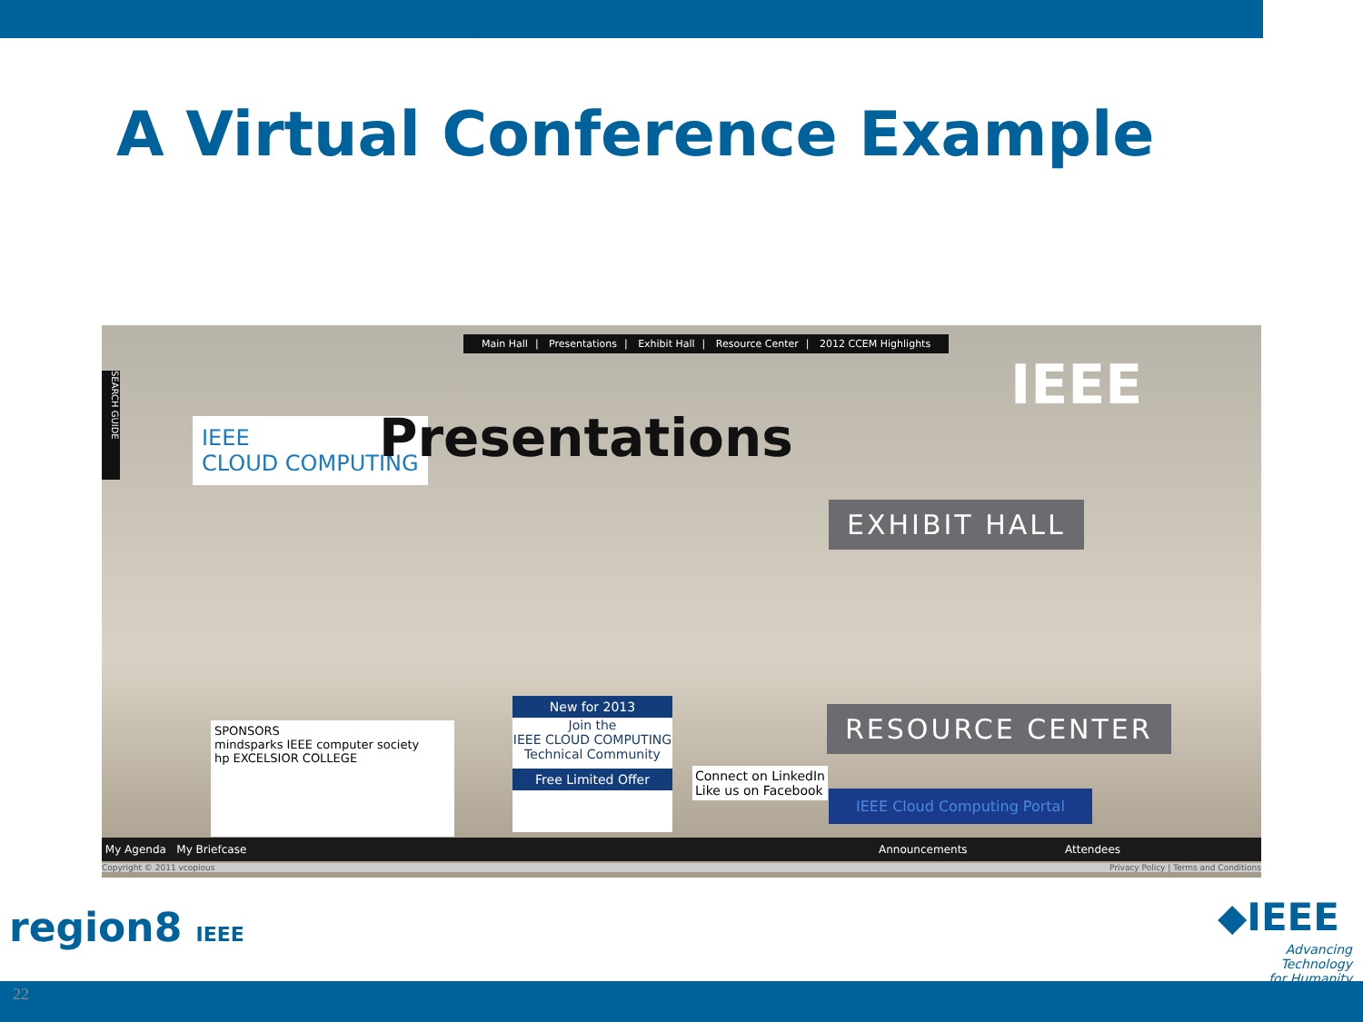A Virtual Conference Example
IEEE
CLOUD COMPUTING
Presentations
IEEE
SPONSORS
mindsparks IEEE computer society
hp EXCELSIOR COLLEGE
New for 2013
Join the
IEEE CLOUD COMPUTING
Technical Community
Free Limited Offer
Connect on LinkedIn
Like us on Facebook
IEEE Cloud Computing Portal
SEARCH GUIDE
Main Hall | Presentations | Exhibit Hall | Resource Center | 2012 CCEM Highlights
EXHIBIT HALL
RESOURCE CENTER
My Agenda My Briefcase Announcements Attendees
Copyright © 2011 vcopious Privacy Policy | Terms and Conditions
region8 IEEE ◆IEEE
Advancing Technology
for Humanity
22